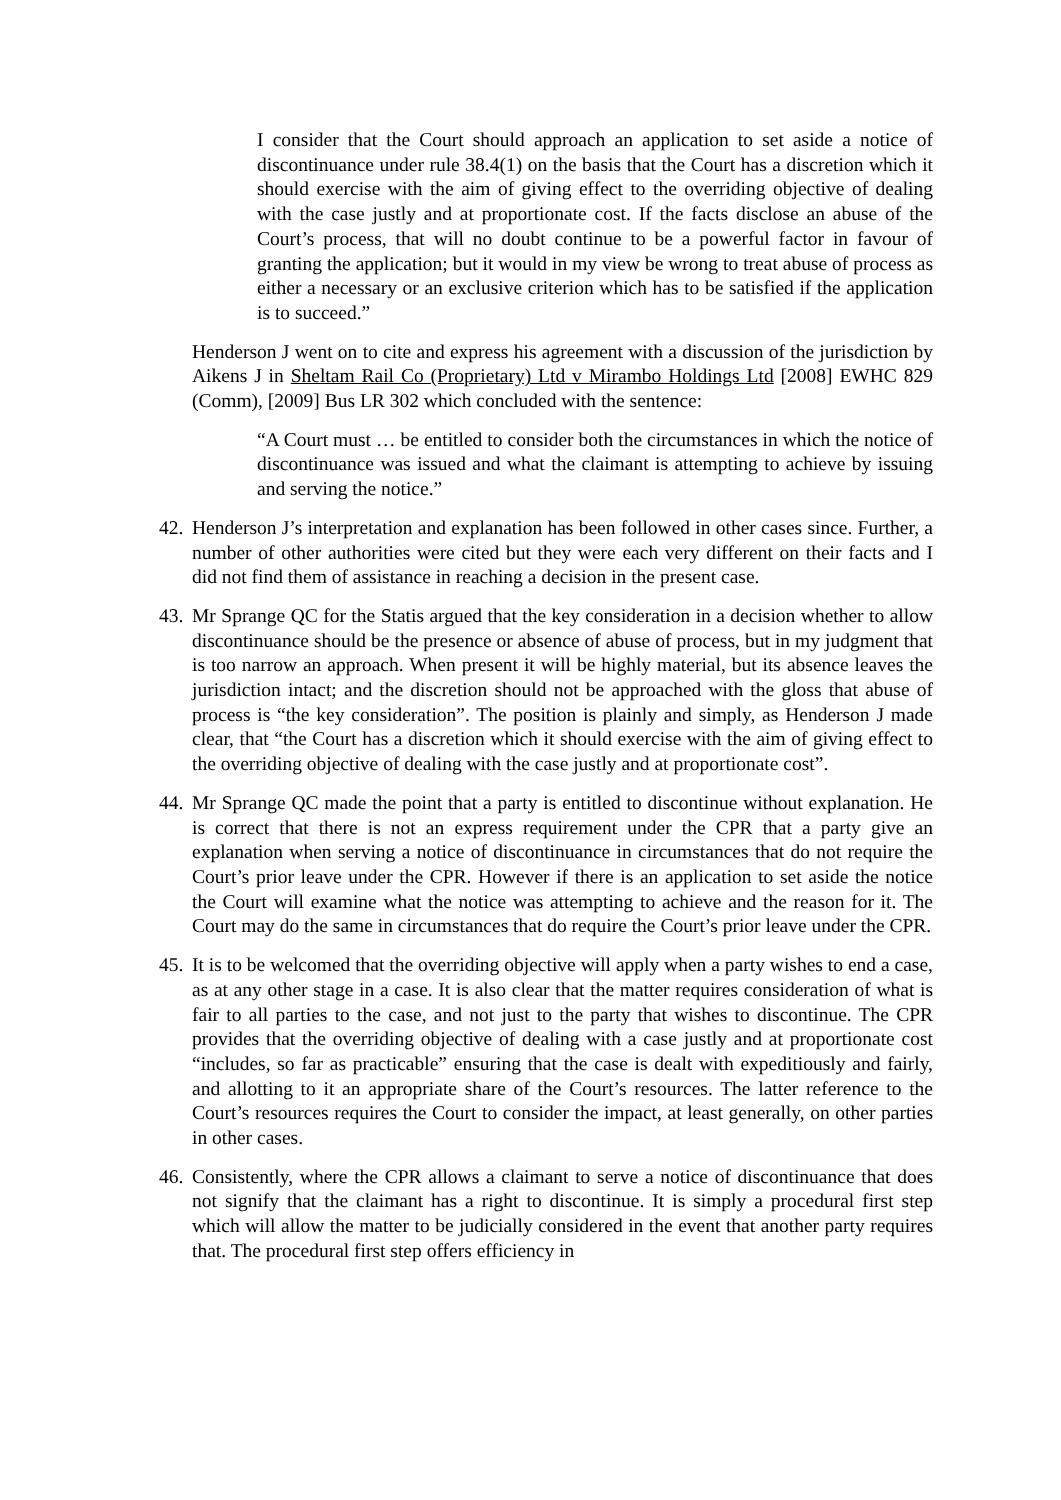I consider that the Court should approach an application to set aside a notice of discontinuance under rule 38.4(1) on the basis that the Court has a discretion which it should exercise with the aim of giving effect to the overriding objective of dealing with the case justly and at proportionate cost. If the facts disclose an abuse of the Court’s process, that will no doubt continue to be a powerful factor in favour of granting the application; but it would in my view be wrong to treat abuse of process as either a necessary or an exclusive criterion which has to be satisfied if the application is to succeed.”
Henderson J went on to cite and express his agreement with a discussion of the jurisdiction by Aikens J in Sheltam Rail Co (Proprietary) Ltd v Mirambo Holdings Ltd [2008] EWHC 829 (Comm), [2009] Bus LR 302 which concluded with the sentence:
“A Court must … be entitled to consider both the circumstances in which the notice of discontinuance was issued and what the claimant is attempting to achieve by issuing and serving the notice.”
42. Henderson J’s interpretation and explanation has been followed in other cases since. Further, a number of other authorities were cited but they were each very different on their facts and I did not find them of assistance in reaching a decision in the present case.
43. Mr Sprange QC for the Statis argued that the key consideration in a decision whether to allow discontinuance should be the presence or absence of abuse of process, but in my judgment that is too narrow an approach. When present it will be highly material, but its absence leaves the jurisdiction intact; and the discretion should not be approached with the gloss that abuse of process is “the key consideration”. The position is plainly and simply, as Henderson J made clear, that “the Court has a discretion which it should exercise with the aim of giving effect to the overriding objective of dealing with the case justly and at proportionate cost”.
44. Mr Sprange QC made the point that a party is entitled to discontinue without explanation. He is correct that there is not an express requirement under the CPR that a party give an explanation when serving a notice of discontinuance in circumstances that do not require the Court’s prior leave under the CPR. However if there is an application to set aside the notice the Court will examine what the notice was attempting to achieve and the reason for it. The Court may do the same in circumstances that do require the Court’s prior leave under the CPR.
45. It is to be welcomed that the overriding objective will apply when a party wishes to end a case, as at any other stage in a case. It is also clear that the matter requires consideration of what is fair to all parties to the case, and not just to the party that wishes to discontinue. The CPR provides that the overriding objective of dealing with a case justly and at proportionate cost “includes, so far as practicable” ensuring that the case is dealt with expeditiously and fairly, and allotting to it an appropriate share of the Court’s resources. The latter reference to the Court’s resources requires the Court to consider the impact, at least generally, on other parties in other cases.
46. Consistently, where the CPR allows a claimant to serve a notice of discontinuance that does not signify that the claimant has a right to discontinue. It is simply a procedural first step which will allow the matter to be judicially considered in the event that another party requires that. The procedural first step offers efficiency in